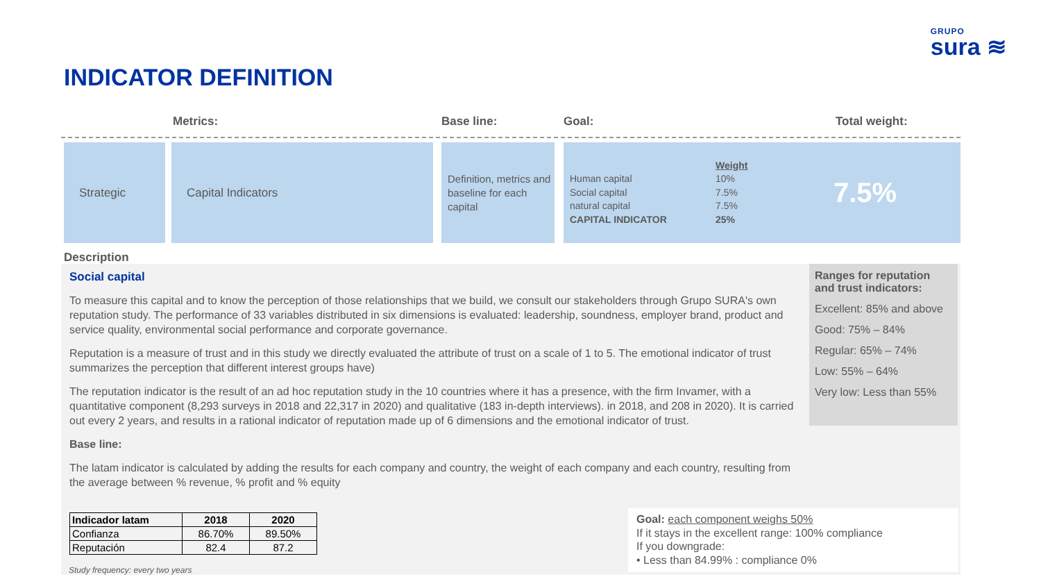GRUPO
sura ≋
INDICATOR DEFINITION
Metrics: Base line: Goal: Total weight:
Strategic Capital Indicators
Definition, metrics and baseline for each capital
Human capital
Social capital
natural capital
CAPITAL INDICATOR
Weight
10%
7.5%
7.5%
25%
7.5%
Description
Social capital
To measure this capital and to know the perception of those relationships that we build, we consult our stakeholders through Grupo SURA's own reputation study. The performance of 33 variables distributed in six dimensions is evaluated: leadership, soundness, employer brand, product and service quality, environmental social performance and corporate governance.
Reputation is a measure of trust and in this study we directly evaluated the attribute of trust on a scale of 1 to 5. The emotional indicator of trust summarizes the perception that different interest groups have)
The reputation indicator is the result of an ad hoc reputation study in the 10 countries where it has a presence, with the firm Invamer, with a quantitative component (8,293 surveys in 2018 and 22,317 in 2020) and qualitative (183 in-depth interviews). in 2018, and 208 in 2020). It is carried out every 2 years, and results in a rational indicator of reputation made up of 6 dimensions and the emotional indicator of trust.
Base line:
The latam indicator is calculated by adding the results for each company and country, the weight of each company and each country, resulting from the average between % revenue, % profit and % equity
Ranges for reputation and trust indicators:
Excellent: 85% and above
Good: 75% – 84%
Regular: 65% – 74%
Low: 55% – 64%
Very low: Less than 55%
| Indicador latam | 2018 | 2020 |
| --- | --- | --- |
| Confianza | 86.70% | 89.50% |
| Reputación | 82.4 | 87.2 |
Study frequency: every two years
Goal: each component weighs 50%
If it stays in the excellent range: 100% compliance
If you downgrade:
• Less than 84.99% : compliance 0%